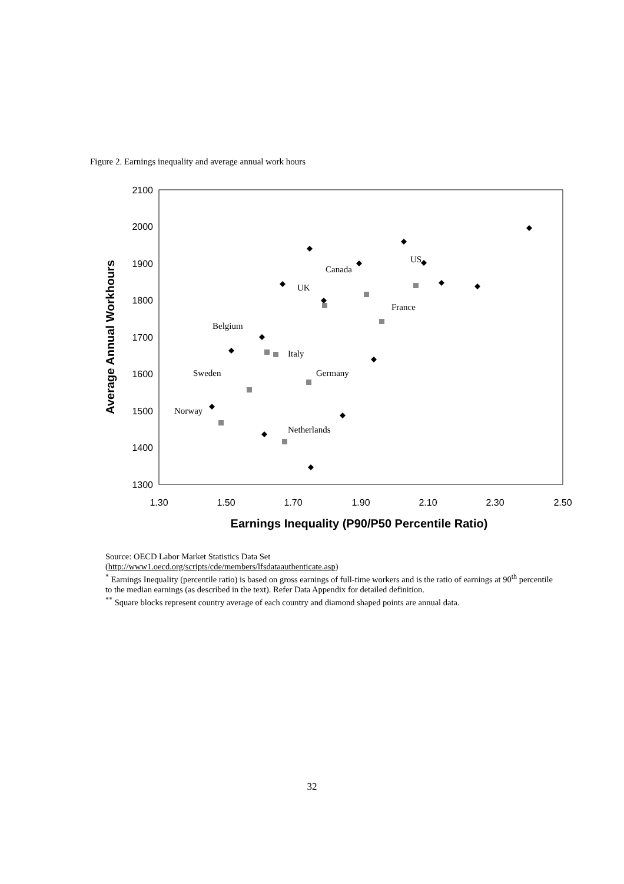Figure 2. Earnings inequality and average annual work hours
2100
2000
1900
1800
1700
1600
1500
1400
1300
1.30
1.50
1.70
1.90
2.10
2.30
2.50
Earnings Inequality (P90/P50 Percentile Ratio)
Average Annual Workhours
US
Canada
UK
France
Belgium
Italy
Sweden
Germany
Norway
Netherlands
Source: OECD Labor Market Statistics Data Set
(http://www1.oecd.org/scripts/cde/members/lfsdataauthenticate.asp)
<sup>*</sup> Earnings Inequality (percentile ratio) is based on gross earnings of full-time workers and is the ratio of earnings at 90<sup>th</sup> percentile to the median earnings (as described in the text). Refer Data Appendix for detailed definition.
<sup>**</sup> Square blocks represent country average of each country and diamond shaped points are annual data.
32